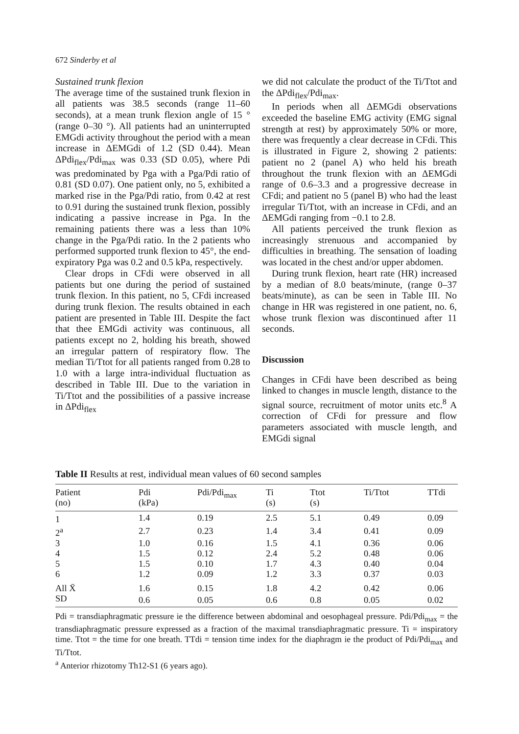672 Sinderby et al
Sustained trunk flexion
The average time of the sustained trunk flexion in all patients was 38.5 seconds (range 11–60 seconds), at a mean trunk flexion angle of 15 ° (range 0–30 °). All patients had an uninterrupted EMGdi activity throughout the period with a mean increase in ΔEMGdi of 1.2 (SD 0.44). Mean ΔPdi<sub>flex</sub>/Pdi<sub>max</sub> was 0.33 (SD 0.05), where Pdi was predominated by Pga with a Pga/Pdi ratio of 0.81 (SD 0.07). One patient only, no 5, exhibited a marked rise in the Pga/Pdi ratio, from 0.42 at rest to 0.91 during the sustained trunk flexion, possibly indicating a passive increase in Pga. In the remaining patients there was a less than 10% change in the Pga/Pdi ratio. In the 2 patients who performed supported trunk flexion to 45°, the end-expiratory Pga was 0.2 and 0.5 kPa, respectively.
Clear drops in CFdi were observed in all patients but one during the period of sustained trunk flexion. In this patient, no 5, CFdi increased during trunk flexion. The results obtained in each patient are presented in Table III. Despite the fact that thee EMGdi activity was continuous, all patients except no 2, holding his breath, showed an irregular pattern of respiratory flow. The median Ti/Ttot for all patients ranged from 0.28 to 1.0 with a large intra-individual fluctuation as described in Table III. Due to the variation in Ti/Ttot and the possibilities of a passive increase in ΔPdi<sub>flex</sub>
we did not calculate the product of the Ti/Ttot and the ΔPdi<sub>flex</sub>/Pdi<sub>max</sub>.
In periods when all ΔEMGdi observations exceeded the baseline EMG activity (EMG signal strength at rest) by approximately 50% or more, there was frequently a clear decrease in CFdi. This is illustrated in Figure 2, showing 2 patients: patient no 2 (panel A) who held his breath throughout the trunk flexion with an ΔEMGdi range of 0.6–3.3 and a progressive decrease in CFdi; and patient no 5 (panel B) who had the least irregular Ti/Ttot, with an increase in CFdi, and an ΔEMGdi ranging from −0.1 to 2.8.
All patients perceived the trunk flexion as increasingly strenuous and accompanied by difficulties in breathing. The sensation of loading was located in the chest and/or upper abdomen.
During trunk flexion, heart rate (HR) increased by a median of 8.0 beats/minute, (range 0–37 beats/minute), as can be seen in Table III. No change in HR was registered in one patient, no. 6, whose trunk flexion was discontinued after 11 seconds.
Discussion
Changes in CFdi have been described as being linked to changes in muscle length, distance to the signal source, recruitment of motor units etc.<sup>8</sup> A correction of CFdi for pressure and flow parameters associated with muscle length, and EMGdi signal
Table II Results at rest, individual mean values of 60 second samples
| Patient (no) | Pdi (kPa) | Pdi/Pdi<sub>max</sub> | Ti (s) | Ttot (s) | Ti/Ttot | TTdi |
| --- | --- | --- | --- | --- | --- | --- |
| 1 | 1.4 | 0.19 | 2.5 | 5.1 | 0.49 | 0.09 |
| 2<sup>a</sup> | 2.7 | 0.23 | 1.4 | 3.4 | 0.41 | 0.09 |
| 3 | 1.0 | 0.16 | 1.5 | 4.1 | 0.36 | 0.06 |
| 4 | 1.5 | 0.12 | 2.4 | 5.2 | 0.48 | 0.06 |
| 5 | 1.5 | 0.10 | 1.7 | 4.3 | 0.40 | 0.04 |
| 6 | 1.2 | 0.09 | 1.2 | 3.3 | 0.37 | 0.03 |
| All X̄ | 1.6 | 0.15 | 1.8 | 4.2 | 0.42 | 0.06 |
| SD | 0.6 | 0.05 | 0.6 | 0.8 | 0.05 | 0.02 |
Pdi = transdiaphragmatic pressure ie the difference between abdominal and oesophageal pressure. Pdi/Pdi<sub>max</sub> = the transdiaphragmatic pressure expressed as a fraction of the maximal transdiaphragmatic pressure. Ti = inspiratory time. Ttot = the time for one breath. TTdi = tension time index for the diaphragm ie the product of Pdi/Pdi<sub>max</sub> and Ti/Ttot.
<sup>a</sup> Anterior rhizotomy Th12-S1 (6 years ago).